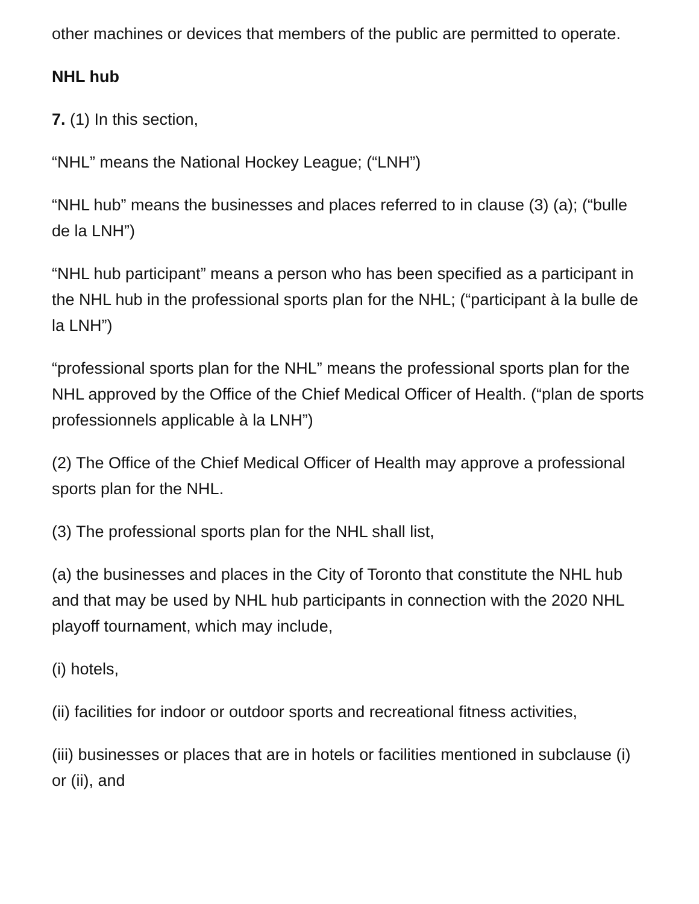other machines or devices that members of the public are permitted to operate.
NHL hub
7. (1) In this section,
“NHL” means the National Hockey League; (“LNH”)
“NHL hub” means the businesses and places referred to in clause (3) (a); (“bulle de la LNH”)
“NHL hub participant” means a person who has been specified as a participant in the NHL hub in the professional sports plan for the NHL; (“participant à la bulle de la LNH”)
“professional sports plan for the NHL” means the professional sports plan for the NHL approved by the Office of the Chief Medical Officer of Health. (“plan de sports professionnels applicable à la LNH”)
(2) The Office of the Chief Medical Officer of Health may approve a professional sports plan for the NHL.
(3) The professional sports plan for the NHL shall list,
(a) the businesses and places in the City of Toronto that constitute the NHL hub and that may be used by NHL hub participants in connection with the 2020 NHL playoff tournament, which may include,
(i) hotels,
(ii) facilities for indoor or outdoor sports and recreational fitness activities,
(iii) businesses or places that are in hotels or facilities mentioned in subclause (i) or (ii), and